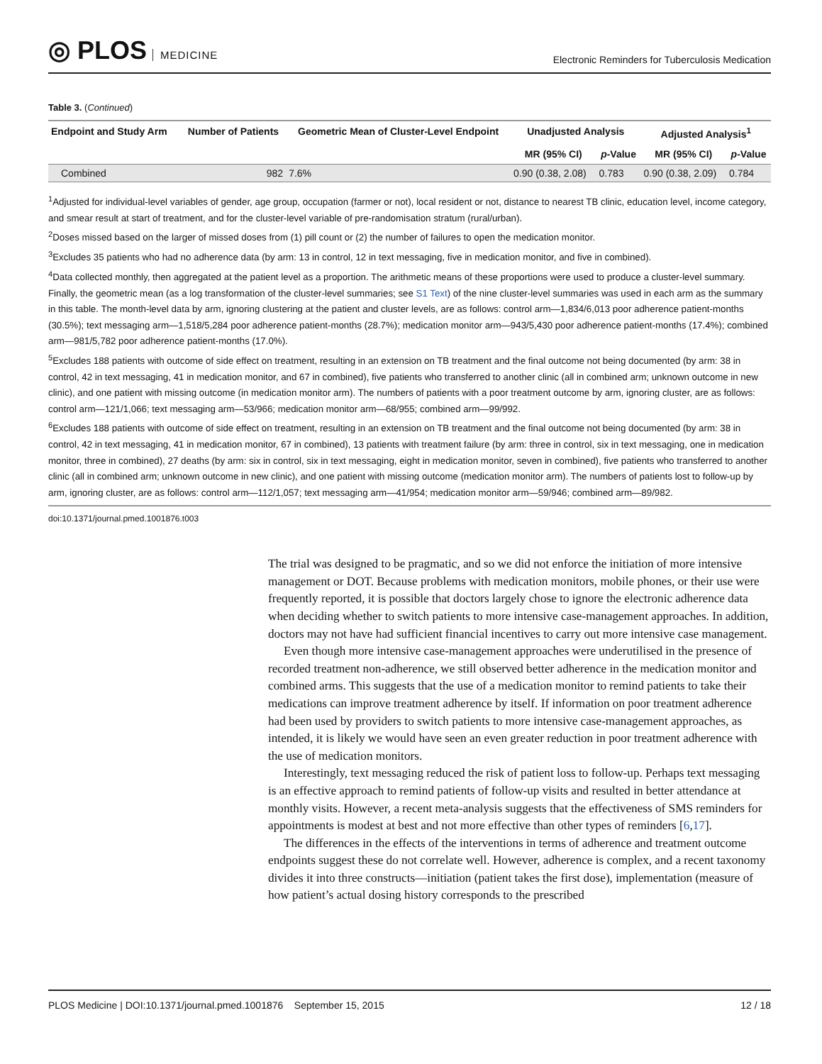◎ PLOS MEDICINE
Electronic Reminders for Tuberculosis Medication
Table 3. (Continued)
| Endpoint and Study Arm | Number of Patients | Geometric Mean of Cluster-Level Endpoint | Unadjusted Analysis | | Adjusted Analysis<sup>1</sup> | |
| --- | --- | --- | --- | --- | --- | --- |
| | | | MR (95% CI) | p -Value | MR (95% CI) | p -Value |
| Combined | 982 | 7.6% | 0.90 (0.38, 2.08) | 0.783 | 0.90 (0.38, 2.09) | 0.784 |
<sup>1</sup> Adjusted for individual-level variables of gender, age group, occupation (farmer or not), local resident or not, distance to nearest TB clinic, education level, income category, and smear result at start of treatment, and for the cluster-level variable of pre-randomisation stratum (rural/urban).
<sup>2</sup> Doses missed based on the larger of missed doses from (1) pill count or (2) the number of failures to open the medication monitor.
<sup>3</sup> Excludes 35 patients who had no adherence data (by arm: 13 in control, 12 in text messaging, five in medication monitor, and five in combined).
<sup>4</sup> Data collected monthly, then aggregated at the patient level as a proportion. The arithmetic means of these proportions were used to produce a cluster-level summary. Finally, the geometric mean (as a log transformation of the cluster-level summaries; see S1 Text) of the nine cluster-level summaries was used in each arm as the summary in this table. The month-level data by arm, ignoring clustering at the patient and cluster levels, are as follows: control arm—1,834/6,013 poor adherence patient-months (30.5%); text messaging arm—1,518/5,284 poor adherence patient-months (28.7%); medication monitor arm—943/5,430 poor adherence patient-months (17.4%); combined arm—981/5,782 poor adherence patient-months (17.0%).
<sup>5</sup> Excludes 188 patients with outcome of side effect on treatment, resulting in an extension on TB treatment and the final outcome not being documented (by arm: 38 in control, 42 in text messaging, 41 in medication monitor, and 67 in combined), five patients who transferred to another clinic (all in combined arm; unknown outcome in new clinic), and one patient with missing outcome (in medication monitor arm). The numbers of patients with a poor treatment outcome by arm, ignoring cluster, are as follows: control arm—121/1,066; text messaging arm—53/966; medication monitor arm—68/955; combined arm—99/992.
<sup>6</sup> Excludes 188 patients with outcome of side effect on treatment, resulting in an extension on TB treatment and the final outcome not being documented (by arm: 38 in control, 42 in text messaging, 41 in medication monitor, 67 in combined), 13 patients with treatment failure (by arm: three in control, six in text messaging, one in medication monitor, three in combined), 27 deaths (by arm: six in control, six in text messaging, eight in medication monitor, seven in combined), five patients who transferred to another clinic (all in combined arm; unknown outcome in new clinic), and one patient with missing outcome (medication monitor arm). The numbers of patients lost to follow-up by arm, ignoring cluster, are as follows: control arm—112/1,057; text messaging arm—41/954; medication monitor arm—59/946; combined arm—89/982.
doi:10.1371/journal.pmed.1001876.t003
The trial was designed to be pragmatic, and so we did not enforce the initiation of more intensive management or DOT. Because problems with medication monitors, mobile phones, or their use were frequently reported, it is possible that doctors largely chose to ignore the electronic adherence data when deciding whether to switch patients to more intensive case-management approaches. In addition, doctors may not have had sufficient financial incentives to carry out more intensive case management.
Even though more intensive case-management approaches were underutilised in the presence of recorded treatment non-adherence, we still observed better adherence in the medication monitor and combined arms. This suggests that the use of a medication monitor to remind patients to take their medications can improve treatment adherence by itself. If information on poor treatment adherence had been used by providers to switch patients to more intensive case-management approaches, as intended, it is likely we would have seen an even greater reduction in poor treatment adherence with the use of medication monitors.
Interestingly, text messaging reduced the risk of patient loss to follow-up. Perhaps text messaging is an effective approach to remind patients of follow-up visits and resulted in better attendance at monthly visits. However, a recent meta-analysis suggests that the effectiveness of SMS reminders for appointments is modest at best and not more effective than other types of reminders [6,17].
The differences in the effects of the interventions in terms of adherence and treatment outcome endpoints suggest these do not correlate well. However, adherence is complex, and a recent taxonomy divides it into three constructs—initiation (patient takes the first dose), implementation (measure of how patient’s actual dosing history corresponds to the prescribed
PLOS Medicine | DOI:10.1371/journal.pmed.1001876 September 15, 2015
12 / 18